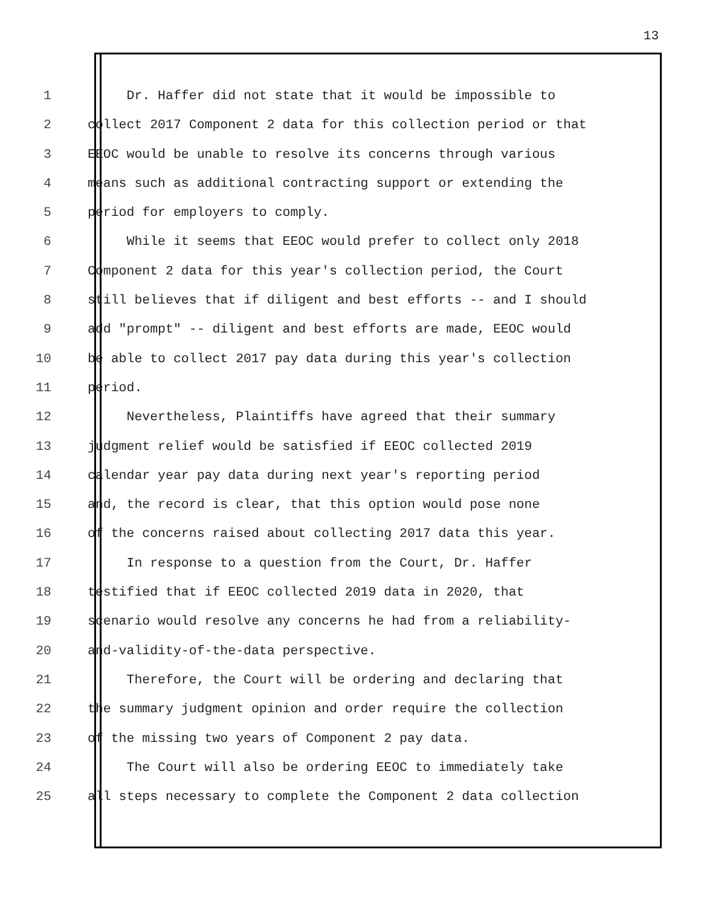13
1 Dr. Haffer did not state that it would be impossible to
2 collect 2017 Component 2 data for this collection period or that
3 EEOC would be unable to resolve its concerns through various
4 means such as additional contracting support or extending the
5 period for employers to comply.
6 While it seems that EEOC would prefer to collect only 2018
7 Component 2 data for this year's collection period, the Court
8 still believes that if diligent and best efforts -- and I should
9 add "prompt" -- diligent and best efforts are made, EEOC would
10 be able to collect 2017 pay data during this year's collection
11 period.
12 Nevertheless, Plaintiffs have agreed that their summary
13 judgment relief would be satisfied if EEOC collected 2019
14 calendar year pay data during next year's reporting period
15 and, the record is clear, that this option would pose none
16 of the concerns raised about collecting 2017 data this year.
17 In response to a question from the Court, Dr. Haffer
18 testified that if EEOC collected 2019 data in 2020, that
19 scenario would resolve any concerns he had from a reliability-
20 and-validity-of-the-data perspective.
21 Therefore, the Court will be ordering and declaring that
22 the summary judgment opinion and order require the collection
23 of the missing two years of Component 2 pay data.
24 The Court will also be ordering EEOC to immediately take
25 all steps necessary to complete the Component 2 data collection